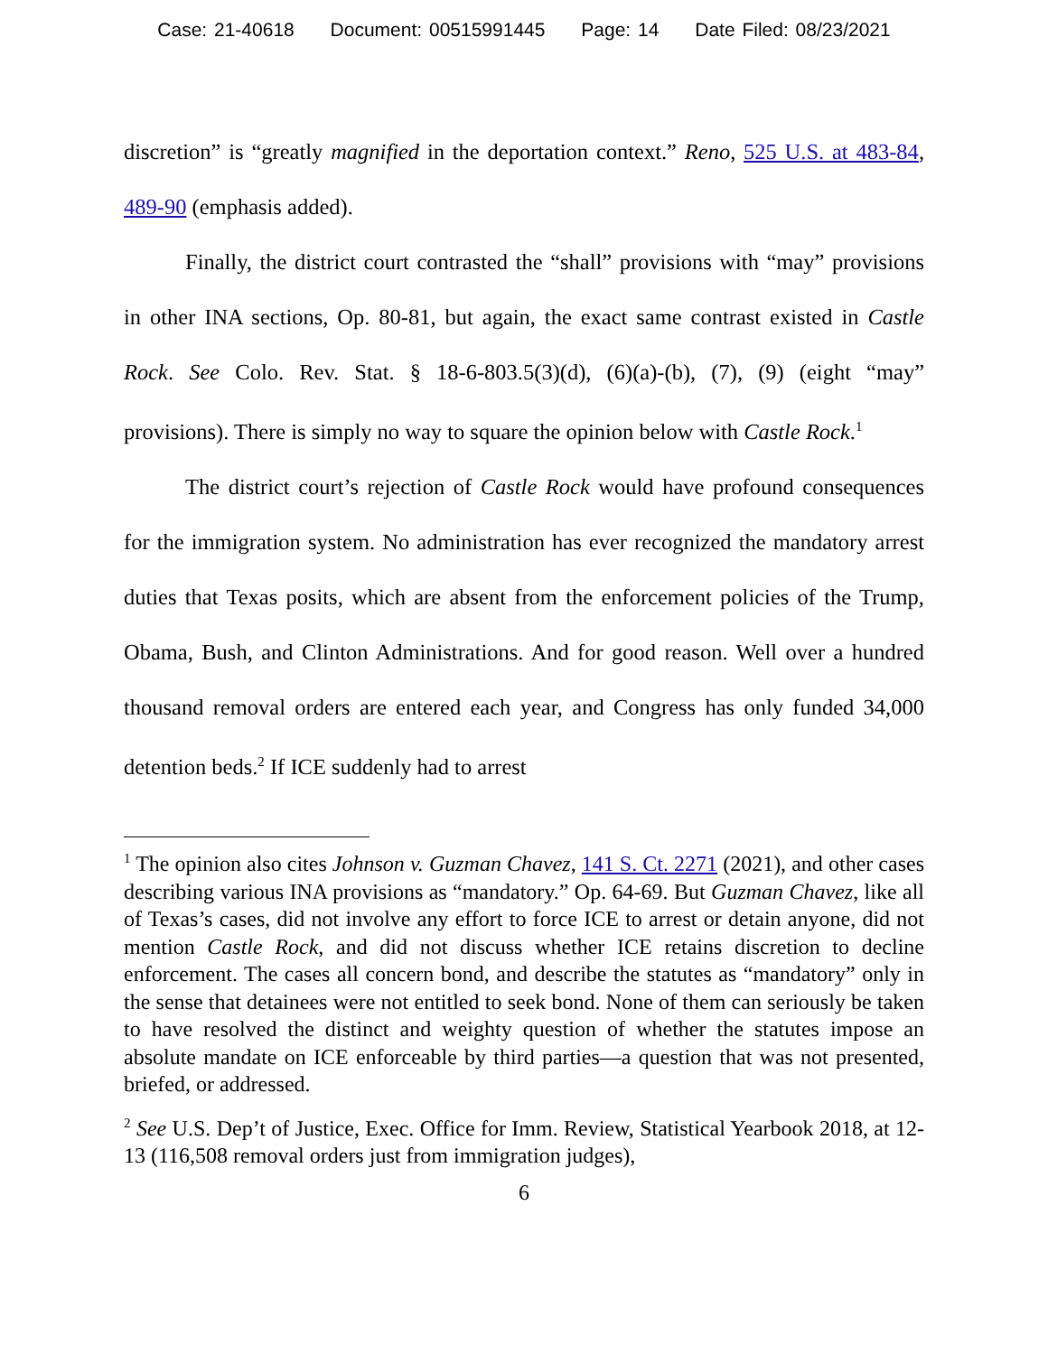Case: 21-40618 Document: 00515991445 Page: 14 Date Filed: 08/23/2021
discretion” is “greatly magnified in the deportation context.” Reno, 525 U.S. at 483-84, 489-90 (emphasis added).
Finally, the district court contrasted the “shall” provisions with “may” provisions in other INA sections, Op. 80-81, but again, the exact same contrast existed in Castle Rock. See Colo. Rev. Stat. § 18-6-803.5(3)(d), (6)(a)-(b), (7), (9) (eight “may” provisions). There is simply no way to square the opinion below with Castle Rock.<sup>1</sup>
The district court’s rejection of Castle Rock would have profound consequences for the immigration system. No administration has ever recognized the mandatory arrest duties that Texas posits, which are absent from the enforcement policies of the Trump, Obama, Bush, and Clinton Administrations. And for good reason. Well over a hundred thousand removal orders are entered each year, and Congress has only funded 34,000 detention beds.<sup>2</sup> If ICE suddenly had to arrest
<sup>1</sup> The opinion also cites Johnson v. Guzman Chavez, 141 S. Ct. 2271 (2021), and other cases describing various INA provisions as “mandatory.” Op. 64-69. But Guzman Chavez, like all of Texas’s cases, did not involve any effort to force ICE to arrest or detain anyone, did not mention Castle Rock, and did not discuss whether ICE retains discretion to decline enforcement. The cases all concern bond, and describe the statutes as “mandatory” only in the sense that detainees were not entitled to seek bond. None of them can seriously be taken to have resolved the distinct and weighty question of whether the statutes impose an absolute mandate on ICE enforceable by third parties—a question that was not presented, briefed, or addressed.
<sup>2</sup> See U.S. Dep’t of Justice, Exec. Office for Imm. Review, Statistical Yearbook 2018, at 12-13 (116,508 removal orders just from immigration judges),
6